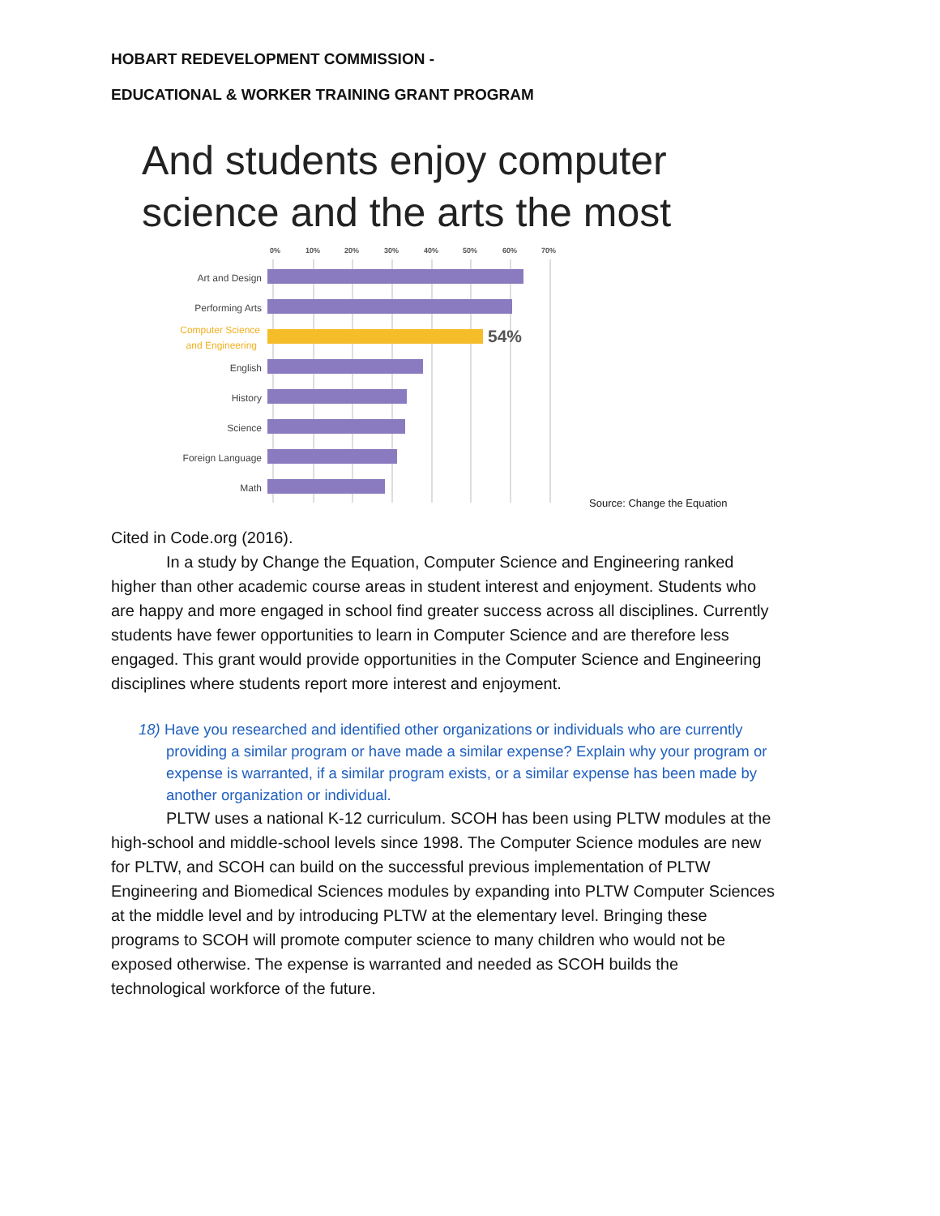HOBART REDEVELOPMENT COMMISSION -
EDUCATIONAL & WORKER TRAINING GRANT PROGRAM
And students enjoy computer
science and the arts the most
0%
10%
20%
30%
40%
50%
60%
70%
Art and Design
Performing Arts
Computer Science
and Engineering
English
History
Science
Foreign Language
Math
54%
Source: Change the Equation
Cited in Code.org (2016).
In a study by Change the Equation, Computer Science and Engineering ranked higher than other academic course areas in student interest and enjoyment. Students who are happy and more engaged in school find greater success across all disciplines. Currently students have fewer opportunities to learn in Computer Science and are therefore less engaged. This grant would provide opportunities in the Computer Science and Engineering disciplines where students report more interest and enjoyment.
18) Have you researched and identified other organizations or individuals who are currently providing a similar program or have made a similar expense? Explain why your program or expense is warranted, if a similar program exists, or a similar expense has been made by another organization or individual.
PLTW uses a national K-12 curriculum. SCOH has been using PLTW modules at the high-school and middle-school levels since 1998. The Computer Science modules are new for PLTW, and SCOH can build on the successful previous implementation of PLTW Engineering and Biomedical Sciences modules by expanding into PLTW Computer Sciences at the middle level and by introducing PLTW at the elementary level. Bringing these programs to SCOH will promote computer science to many children who would not be exposed otherwise. The expense is warranted and needed as SCOH builds the technological workforce of the future.